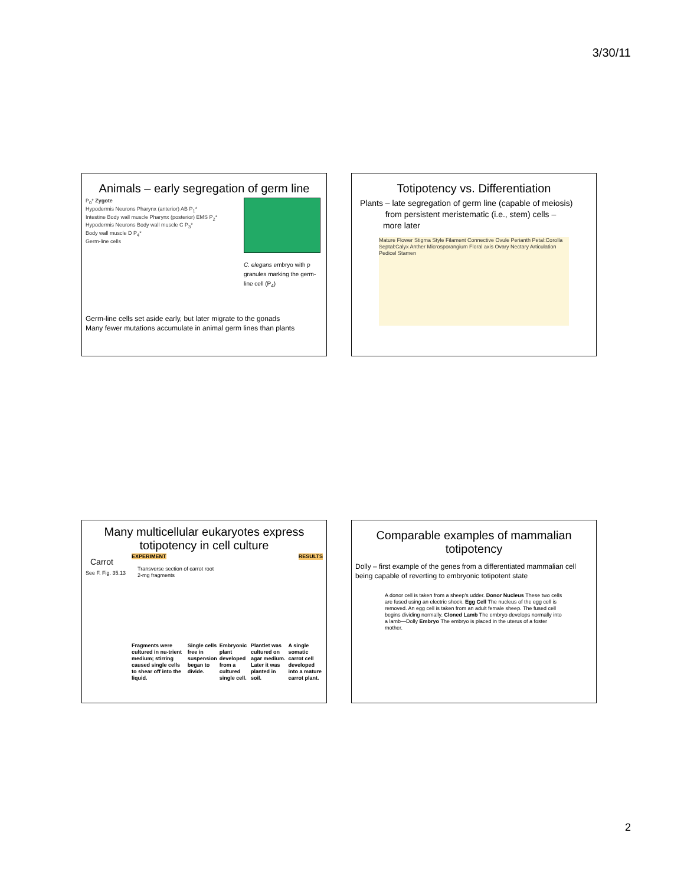3/30/11
Animals – early segregation of germ line
P<sub>0</sub>* Zygote
Hypodermis Neurons Pharynx (anterior) AB P<sub>1</sub>*
Intestine Body wall muscle Pharynx (posterior) EMS P<sub>2</sub>*
Hypodermis Neurons Body wall muscle C P<sub>3</sub>*
Body wall muscle D P<sub>4</sub>*
Germ-line cells
C. elegans embryo with p granules marking the germ-line cell (P<sub>4</sub>)
Germ-line cells set aside early, but later migrate to the gonads
Many fewer mutations accumulate in animal germ lines than plants
Totipotency vs. Differentiation
Plants – late segregation of germ line (capable of meiosis)
from persistent meristematic (i.e., stem) cells –
more later
Mature Flower Stigma Style Filament Connective Ovule Perianth Petal:Corolla Septal:Calyx Anther Microsporangium Floral axis Ovary Nectary Articulation Pedicel Stamen
Many multicellular eukaryotes express totipotency in cell culture
Carrot
See F. Fig. 35.13
EXPERIMENT RESULTS
Transverse section of carrot root
2-mg fragments
Fragments were cultured in nu-trient medium; stirring caused single cells to shear off into the liquid.
Single cells free in suspension began to divide.
Embryonic plant developed from a cultured single cell.
Plantlet was cultured on agar medium. Later it was planted in soil.
A single somatic carrot cell developed into a mature carrot plant.
Comparable examples of mammalian totipotency
Dolly – first example of the genes from a differentiated mammalian cell being capable of reverting to embryonic totipotent state
A donor cell is taken from a sheep's udder. Donor Nucleus These two cells are fused using an electric shock. Egg Cell The nucleus of the egg cell is removed. An egg cell is taken from an adult female sheep. The fused cell begins dividing normally. Cloned Lamb The embryo develops normally into a lamb—Dolly Embryo The embryo is placed in the uterus of a foster mother.
2